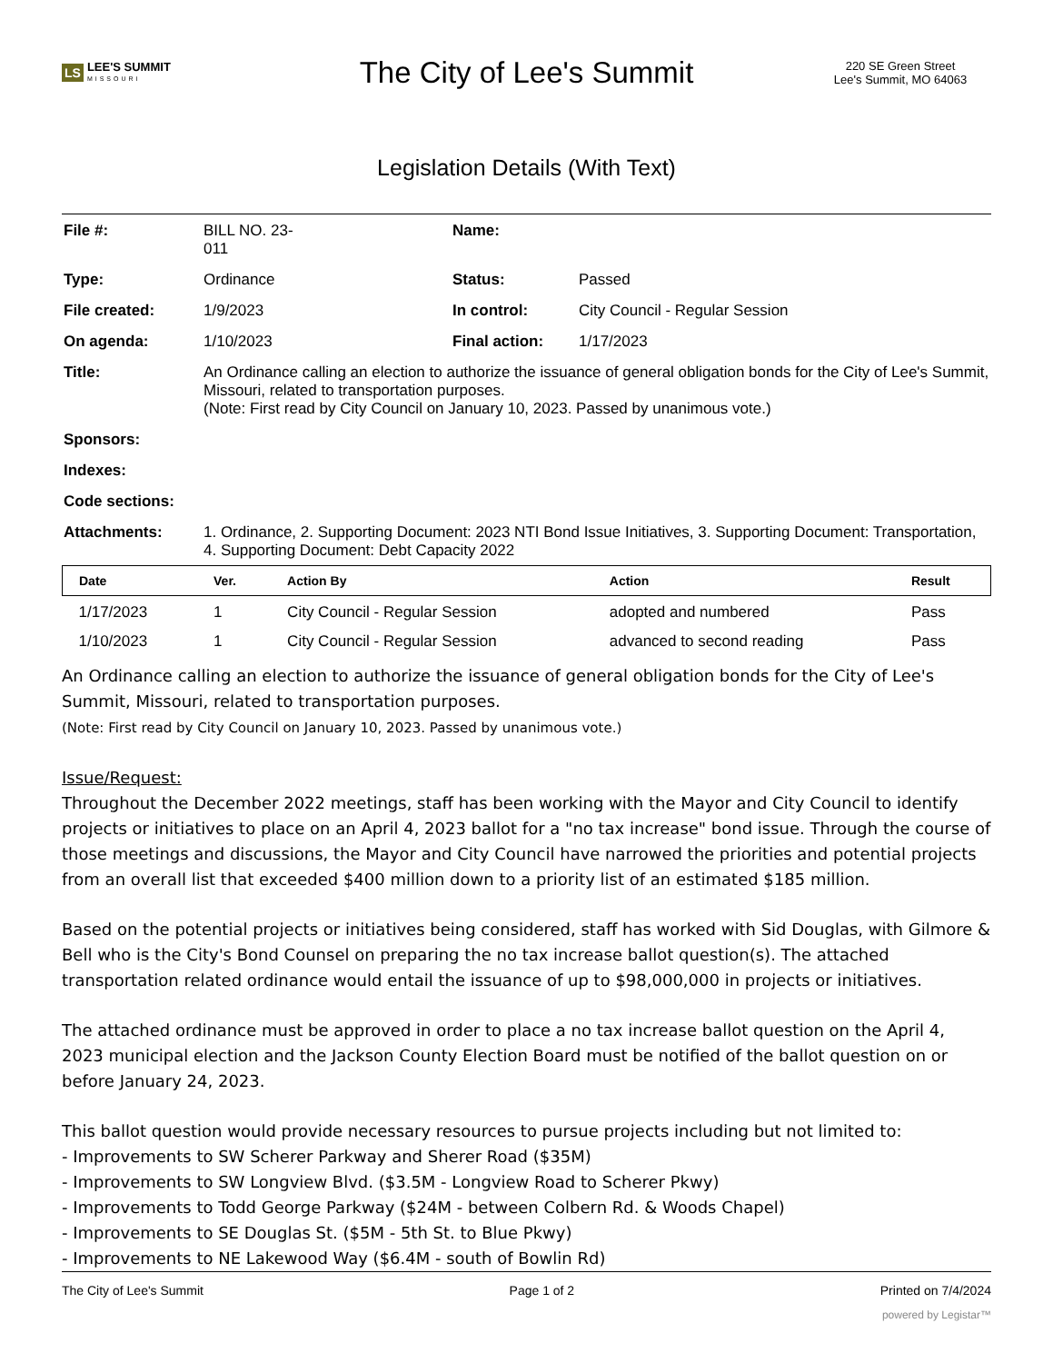LS LEE'S SUMMIT
MISSOURI
The City of Lee's Summit
220 SE Green Street
Lee's Summit, MO 64063
Legislation Details (With Text)
| File #: | BILL NO. 23- 011 | Name: | |
| Type: | Ordinance | Status: | Passed |
| File created: | 1/9/2023 | In control: | City Council - Regular Session |
| On agenda: | 1/10/2023 | Final action: | 1/17/2023 |
| Title: | An Ordinance calling an election to authorize the issuance of general obligation bonds for the City of Lee's Summit, Missouri, related to transportation purposes. (Note: First read by City Council on January 10, 2023. Passed by unanimous vote.) | | |
| Sponsors: | | | |
| Indexes: | | | |
| Code sections: | | | |
| Attachments: | 1. Ordinance, 2. Supporting Document: 2023 NTI Bond Issue Initiatives, 3. Supporting Document: Transportation, 4. Supporting Document: Debt Capacity 2022 | | |
| Date | Ver. | Action By | Action | Result |
| --- | --- | --- | --- | --- |
| 1/17/2023 | 1 | City Council - Regular Session | adopted and numbered | Pass |
| 1/10/2023 | 1 | City Council - Regular Session | advanced to second reading | Pass |
An Ordinance calling an election to authorize the issuance of general obligation bonds for the City of Lee's Summit, Missouri, related to transportation purposes.
(Note: First read by City Council on January 10, 2023. Passed by unanimous vote.)
Issue/Request:
Throughout the December 2022 meetings, staff has been working with the Mayor and City Council to identify projects or initiatives to place on an April 4, 2023 ballot for a "no tax increase" bond issue. Through the course of those meetings and discussions, the Mayor and City Council have narrowed the priorities and potential projects from an overall list that exceeded $400 million down to a priority list of an estimated $185 million.
Based on the potential projects or initiatives being considered, staff has worked with Sid Douglas, with Gilmore & Bell who is the City's Bond Counsel on preparing the no tax increase ballot question(s). The attached transportation related ordinance would entail the issuance of up to $98,000,000 in projects or initiatives.
The attached ordinance must be approved in order to place a no tax increase ballot question on the April 4, 2023 municipal election and the Jackson County Election Board must be notified of the ballot question on or before January 24, 2023.
This ballot question would provide necessary resources to pursue projects including but not limited to:
- Improvements to SW Scherer Parkway and Sherer Road ($35M)
- Improvements to SW Longview Blvd. ($3.5M - Longview Road to Scherer Pkwy)
- Improvements to Todd George Parkway ($24M - between Colbern Rd. & Woods Chapel)
- Improvements to SE Douglas St. ($5M - 5th St. to Blue Pkwy)
- Improvements to NE Lakewood Way ($6.4M - south of Bowlin Rd)
The City of Lee's Summit Page 1 of 2 Printed on 7/4/2024
powered by Legistar™